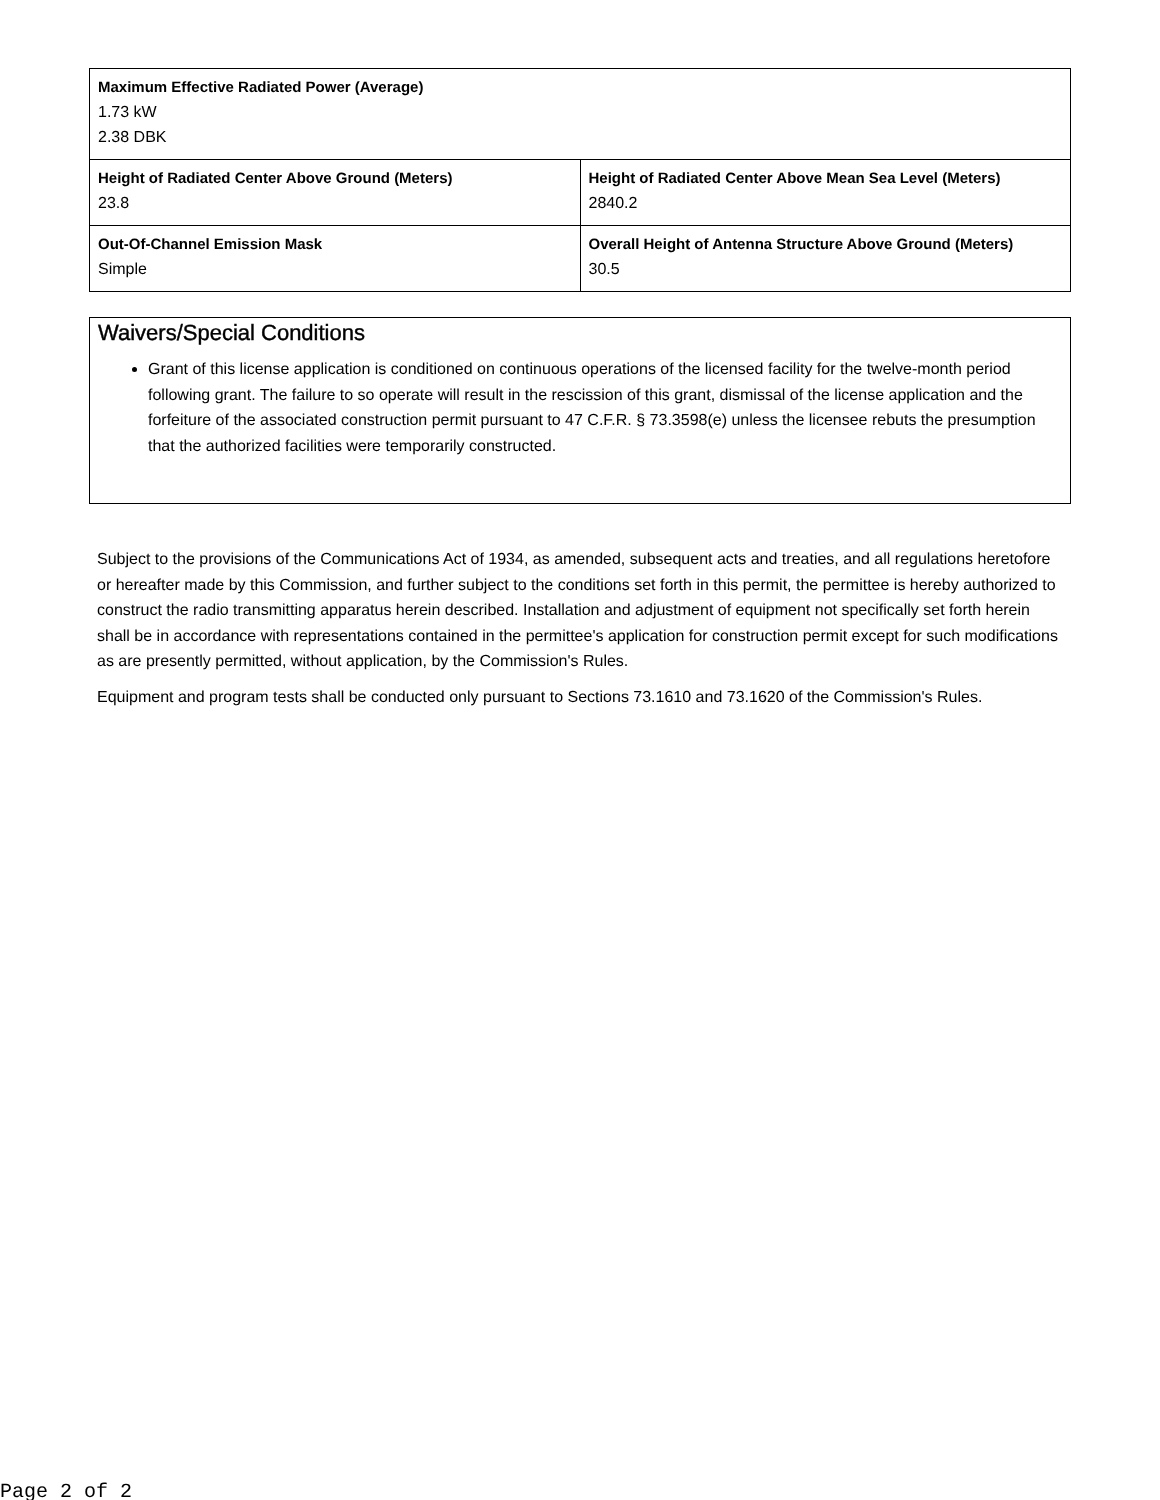| Maximum Effective Radiated Power (Average) 1.73 kW 2.38 DBK | |
| Height of Radiated Center Above Ground (Meters) 23.8 | Height of Radiated Center Above Mean Sea Level (Meters) 2840.2 |
| Out-Of-Channel Emission Mask Simple | Overall Height of Antenna Structure Above Ground (Meters) 30.5 |
Waivers/Special Conditions
Grant of this license application is conditioned on continuous operations of the licensed facility for the twelve-month period following grant. The failure to so operate will result in the rescission of this grant, dismissal of the license application and the forfeiture of the associated construction permit pursuant to 47 C.F.R. § 73.3598(e) unless the licensee rebuts the presumption that the authorized facilities were temporarily constructed.
Subject to the provisions of the Communications Act of 1934, as amended, subsequent acts and treaties, and all regulations heretofore or hereafter made by this Commission, and further subject to the conditions set forth in this permit, the permittee is hereby authorized to construct the radio transmitting apparatus herein described. Installation and adjustment of equipment not specifically set forth herein shall be in accordance with representations contained in the permittee's application for construction permit except for such modifications as are presently permitted, without application, by the Commission's Rules.
Equipment and program tests shall be conducted only pursuant to Sections 73.1610 and 73.1620 of the Commission's Rules.
Page 2 of 2